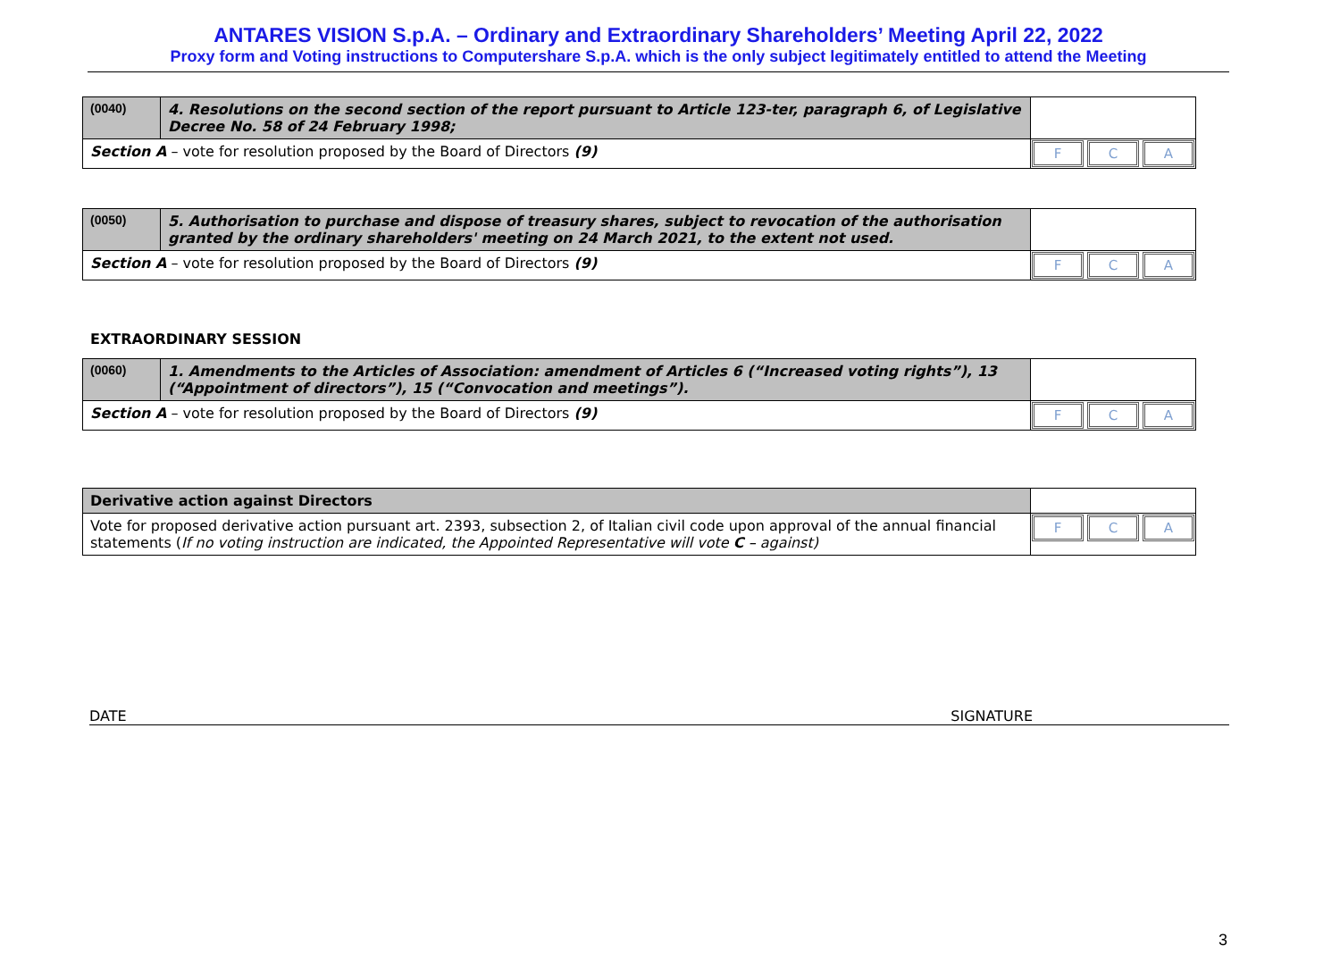ANTARES VISION S.p.A. – Ordinary and Extraordinary Shareholders’ Meeting April 22, 2022
Proxy form and Voting instructions to Computershare S.p.A. which is the only subject legitimately entitled to attend the Meeting
| (0040) | 4. Resolutions on the second section of the report pursuant to Article 123-ter, paragraph 6, of Legislative Decree No. 58 of 24 February 1998; | |
| Section A – vote for resolution proposed by the Board of Directors (9) | | F C A |
| (0050) | 5. Authorisation to purchase and dispose of treasury shares, subject to revocation of the authorisation granted by the ordinary shareholders' meeting on 24 March 2021, to the extent not used. | |
| Section A – vote for resolution proposed by the Board of Directors (9) | | F C A |
EXTRAORDINARY SESSION
| (0060) | 1. Amendments to the Articles of Association: amendment of Articles 6 (“Increased voting rights”), 13 (“Appointment of directors”), 15 (“Convocation and meetings”). | |
| Section A – vote for resolution proposed by the Board of Directors (9) | | F C A |
| Derivative action against Directors | |
| Vote for proposed derivative action pursuant art. 2393, subsection 2, of Italian civil code upon approval of the annual financial statements ( If no voting instruction are indicated, the Appointed Representative will vote C – against) | F C A |
DATE SIGNATURE
3